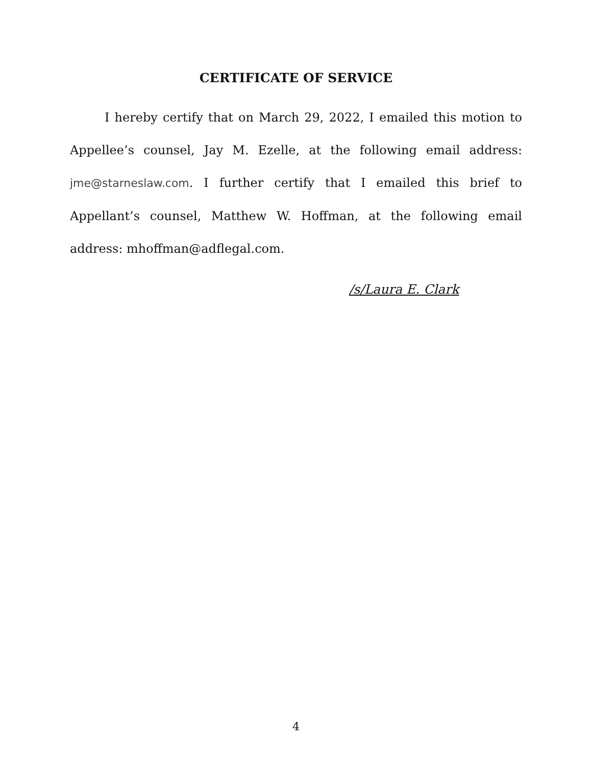CERTIFICATE OF SERVICE
I hereby certify that on March 29, 2022, I emailed this motion to Appellee’s counsel, Jay M. Ezelle, at the following email address: jme@starneslaw.com. I further certify that I emailed this brief to Appellant’s counsel, Matthew W. Hoffman, at the following email address: mhoffman@adflegal.com.
/s/Laura E. Clark
4